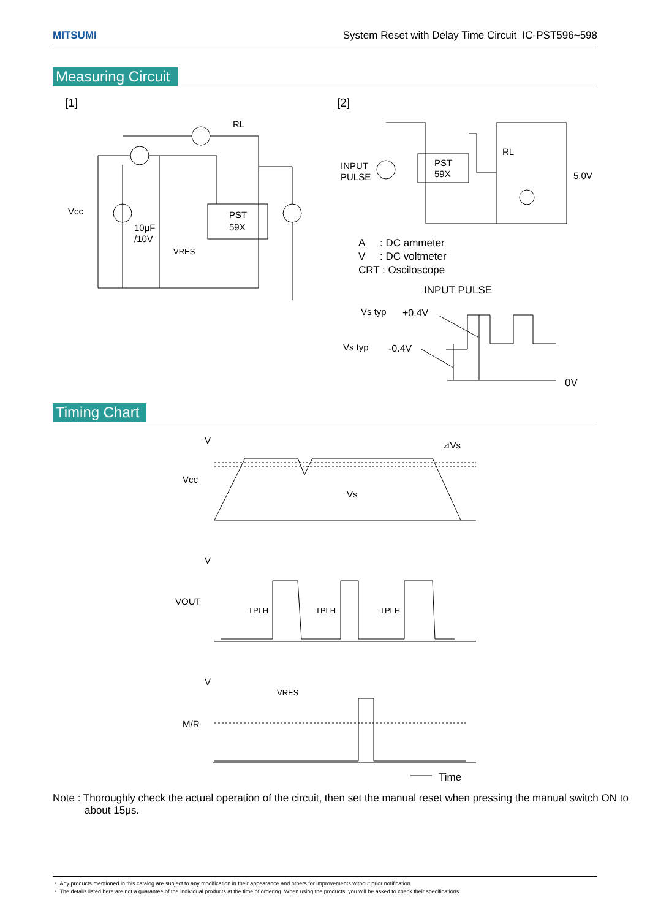MITSUMI System Reset with Delay Time Circuit IC-PST596~598
Measuring Circuit
[1]
[2]
RL
Vcc
10μF
/10V
VRES
PST
59X
INPUT
PULSE
PST
59X
RL
5.0V
A : DC ammeter
V : DC voltmeter
CRT : Osciloscope
INPUT PULSE
Vs typ
+0.4V
Vs typ
-0.4V
0V
Timing Chart
V
Vcc
⊿Vs
Vs
V
VOUT
TPLH
TPLH
TPLH
V
M/R
VRES
Time
Note : Thoroughly check the actual operation of the circuit, then set the manual reset when pressing the manual switch ON to about 15μs.
・ Any products mentioned in this catalog are subject to any modification in their appearance and others for improvements without prior notification.
・ The details listed here are not a guarantee of the individual products at the time of ordering. When using the products, you will be asked to check their specifications.